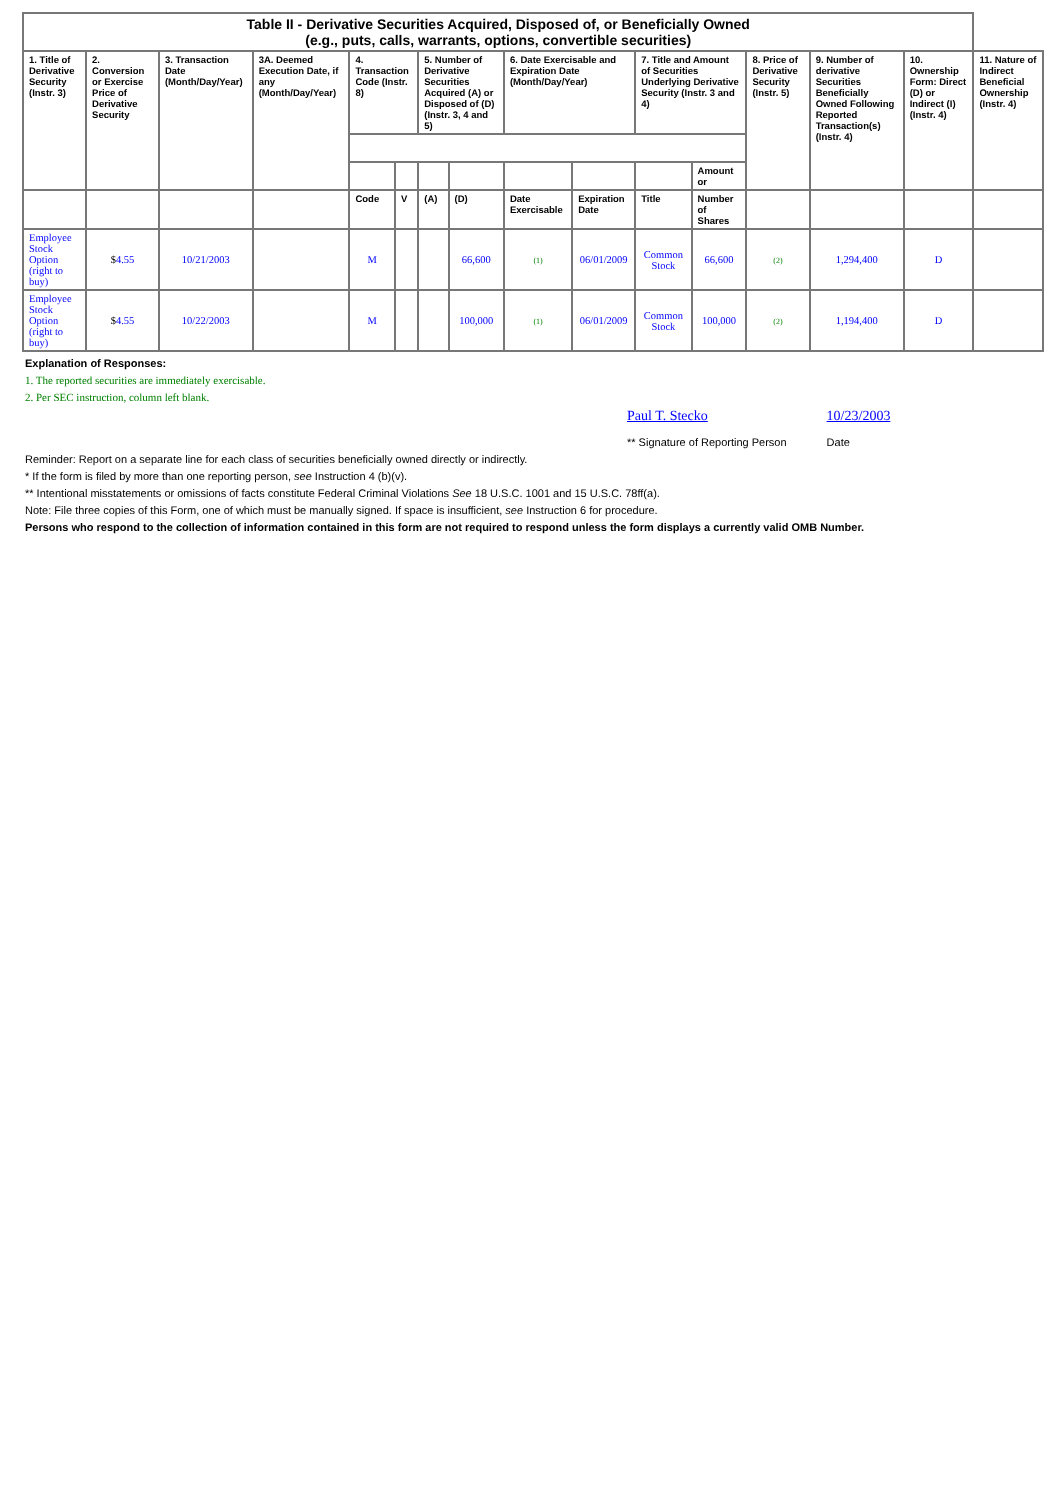| Table II - Derivative Securities Acquired, Disposed of, or Beneficially Owned (e.g., puts, calls, warrants, options, convertible securities) | | | | | | | | | | | | | | | |
| 1. Title of Derivative Security (Instr. 3) | 2. Conversion or Exercise Price of Derivative Security | 3. Transaction Date (Month/Day/Year) | 3A. Deemed Execution Date, if any (Month/Day/Year) | 4. Transaction Code (Instr. 8) | | 5. Number of Derivative Securities Acquired (A) or Disposed of (D) (Instr. 3, 4 and 5) | | 6. Date Exercisable and Expiration Date (Month/Day/Year) | | 7. Title and Amount of Securities Underlying Derivative Security (Instr. 3 and 4) | | 8. Price of Derivative Security (Instr. 5) | 9. Number of derivative Securities Beneficially Owned Following Reported Transaction(s) (Instr. 4) | 10. Ownership Form: Direct (D) or Indirect (I) (Instr. 4) | 11. Nature of Indirect Beneficial Ownership (Instr. 4) |
| | | | | | | | | | | | Amount or | | | | |
| | | | | Code | V | (A) | (D) | Date Exercisable | Expiration Date | Title | Number of Shares | | | | |
| Employee Stock Option (right to buy) | $ 4.55 | 10/21/2003 | | M | | | 66,600 | (1) | 06/01/2009 | Common Stock | 66,600 | (2) | 1,294,400 | D | |
| Employee Stock Option (right to buy) | $ 4.55 | 10/22/2003 | | M | | | 100,000 | (1) | 06/01/2009 | Common Stock | 100,000 | (2) | 1,194,400 | D | |
Explanation of Responses:
1. The reported securities are immediately exercisable.
2. Per SEC instruction, column left blank.
Paul T. Stecko
** Signature of Reporting Person
10/23/2003
Date
Reminder: Report on a separate line for each class of securities beneficially owned directly or indirectly.
* If the form is filed by more than one reporting person, see Instruction 4 (b)(v).
** Intentional misstatements or omissions of facts constitute Federal Criminal Violations See 18 U.S.C. 1001 and 15 U.S.C. 78ff(a).
Note: File three copies of this Form, one of which must be manually signed. If space is insufficient, see Instruction 6 for procedure.
Persons who respond to the collection of information contained in this form are not required to respond unless the form displays a currently valid OMB Number.